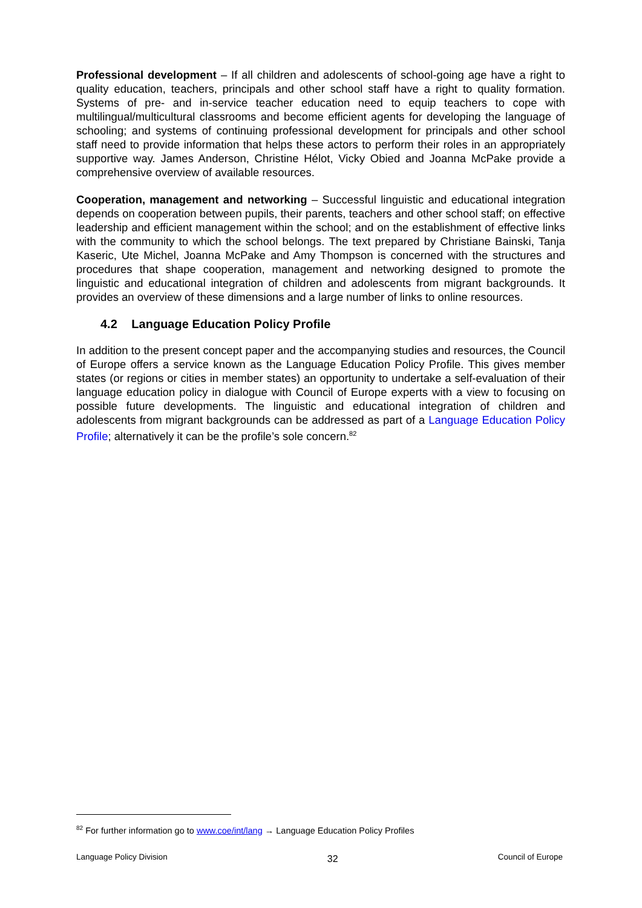Professional development – If all children and adolescents of school-going age have a right to quality education, teachers, principals and other school staff have a right to quality formation. Systems of pre- and in-service teacher education need to equip teachers to cope with multilingual/multicultural classrooms and become efficient agents for developing the language of schooling; and systems of continuing professional development for principals and other school staff need to provide information that helps these actors to perform their roles in an appropriately supportive way. James Anderson, Christine Hélot, Vicky Obied and Joanna McPake provide a comprehensive overview of available resources.
Cooperation, management and networking – Successful linguistic and educational integration depends on cooperation between pupils, their parents, teachers and other school staff; on effective leadership and efficient management within the school; and on the establishment of effective links with the community to which the school belongs. The text prepared by Christiane Bainski, Tanja Kaseric, Ute Michel, Joanna McPake and Amy Thompson is concerned with the structures and procedures that shape cooperation, management and networking designed to promote the linguistic and educational integration of children and adolescents from migrant backgrounds. It provides an overview of these dimensions and a large number of links to online resources.
4.2 Language Education Policy Profile
In addition to the present concept paper and the accompanying studies and resources, the Council of Europe offers a service known as the Language Education Policy Profile. This gives member states (or regions or cities in member states) an opportunity to undertake a self-evaluation of their language education policy in dialogue with Council of Europe experts with a view to focusing on possible future developments. The linguistic and educational integration of children and adolescents from migrant backgrounds can be addressed as part of a Language Education Policy Profile; alternatively it can be the profile’s sole concern.<sup>82</sup>
<sup>82</sup> For further information go to www.coe/int/lang → Language Education Policy Profiles
Language Policy Division 32 Council of Europe